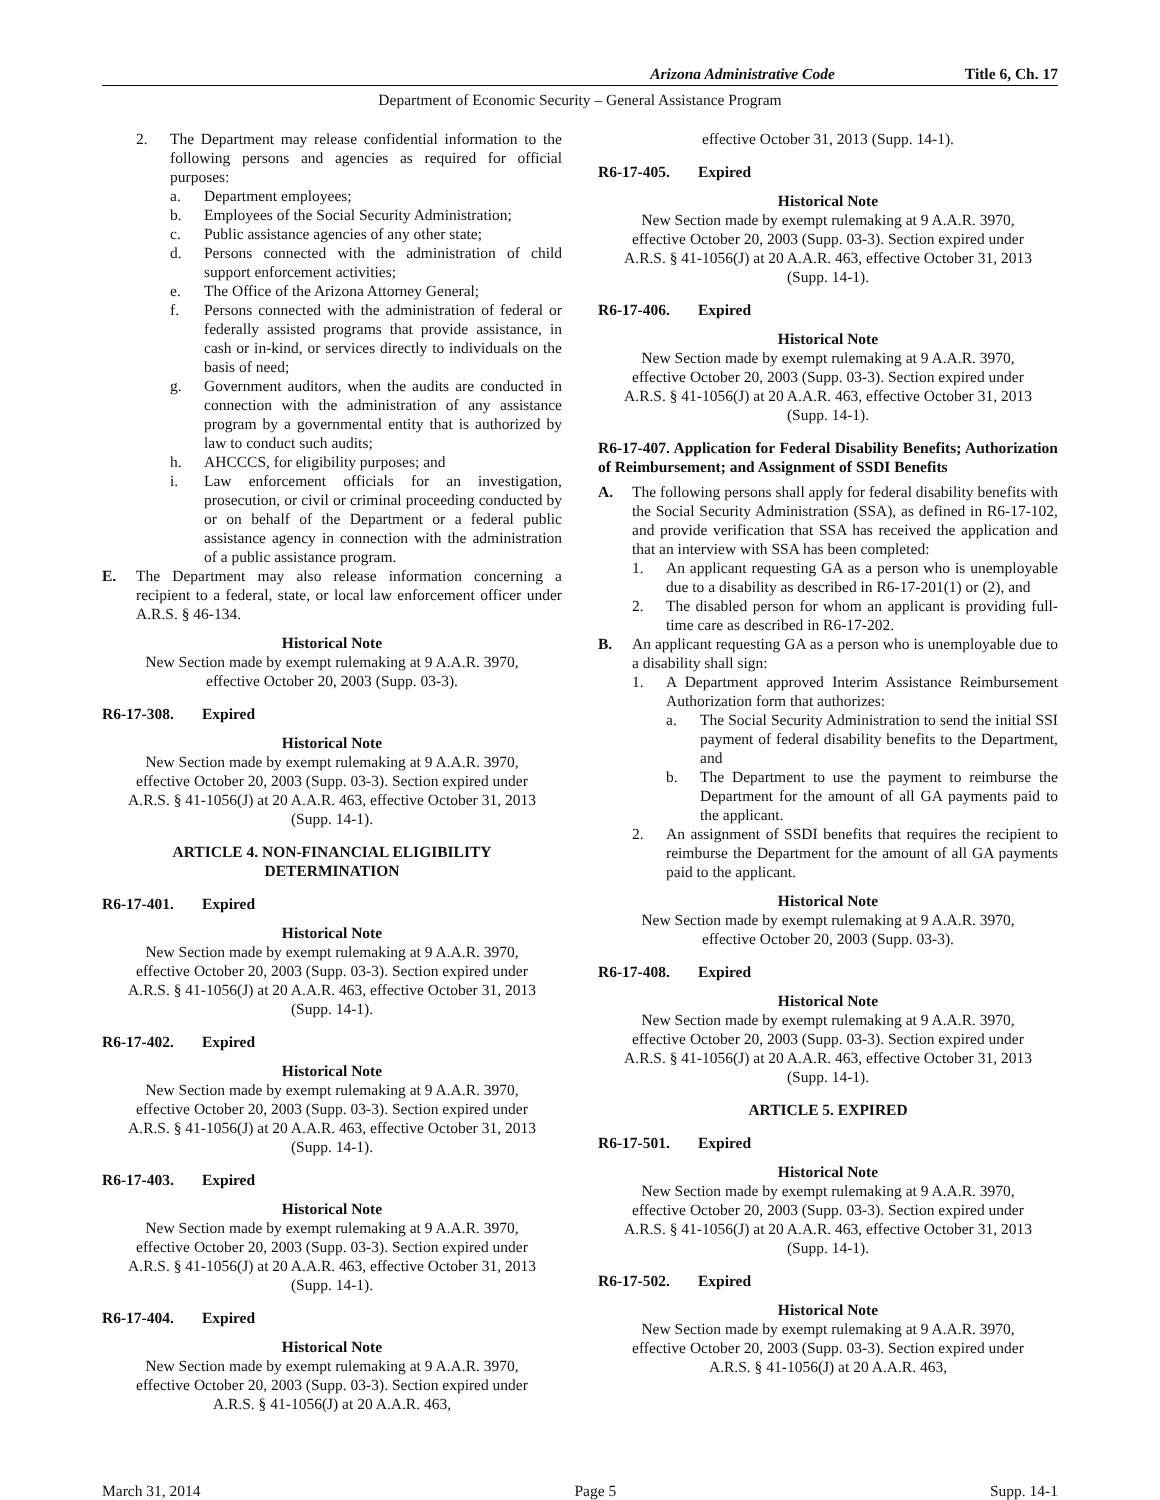Arizona Administrative Code Title 6, Ch. 17
Department of Economic Security – General Assistance Program
2. The Department may release confidential information to the following persons and agencies as required for official purposes:
a. Department employees;
b. Employees of the Social Security Administration;
c. Public assistance agencies of any other state;
d. Persons connected with the administration of child support enforcement activities;
e. The Office of the Arizona Attorney General;
f. Persons connected with the administration of federal or federally assisted programs that provide assistance, in cash or in-kind, or services directly to individuals on the basis of need;
g. Government auditors, when the audits are conducted in connection with the administration of any assistance program by a governmental entity that is authorized by law to conduct such audits;
h. AHCCCS, for eligibility purposes; and
i. Law enforcement officials for an investigation, prosecution, or civil or criminal proceeding conducted by or on behalf of the Department or a federal public assistance agency in connection with the administration of a public assistance program.
E. The Department may also release information concerning a recipient to a federal, state, or local law enforcement officer under A.R.S. § 46-134.
Historical Note
New Section made by exempt rulemaking at 9 A.A.R. 3970, effective October 20, 2003 (Supp. 03-3).
R6-17-308. Expired
Historical Note
New Section made by exempt rulemaking at 9 A.A.R. 3970, effective October 20, 2003 (Supp. 03-3). Section expired under A.R.S. § 41-1056(J) at 20 A.A.R. 463, effective October 31, 2013 (Supp. 14-1).
ARTICLE 4. NON-FINANCIAL ELIGIBILITY
DETERMINATION
R6-17-401. Expired
Historical Note
New Section made by exempt rulemaking at 9 A.A.R. 3970, effective October 20, 2003 (Supp. 03-3). Section expired under A.R.S. § 41-1056(J) at 20 A.A.R. 463, effective October 31, 2013 (Supp. 14-1).
R6-17-402. Expired
Historical Note
New Section made by exempt rulemaking at 9 A.A.R. 3970, effective October 20, 2003 (Supp. 03-3). Section expired under A.R.S. § 41-1056(J) at 20 A.A.R. 463, effective October 31, 2013 (Supp. 14-1).
R6-17-403. Expired
Historical Note
New Section made by exempt rulemaking at 9 A.A.R. 3970, effective October 20, 2003 (Supp. 03-3). Section expired under A.R.S. § 41-1056(J) at 20 A.A.R. 463, effective October 31, 2013 (Supp. 14-1).
R6-17-404. Expired
Historical Note
New Section made by exempt rulemaking at 9 A.A.R. 3970, effective October 20, 2003 (Supp. 03-3). Section expired under A.R.S. § 41-1056(J) at 20 A.A.R. 463,
effective October 31, 2013 (Supp. 14-1).
R6-17-405. Expired
Historical Note
New Section made by exempt rulemaking at 9 A.A.R. 3970, effective October 20, 2003 (Supp. 03-3). Section expired under A.R.S. § 41-1056(J) at 20 A.A.R. 463, effective October 31, 2013 (Supp. 14-1).
R6-17-406. Expired
Historical Note
New Section made by exempt rulemaking at 9 A.A.R. 3970, effective October 20, 2003 (Supp. 03-3). Section expired under A.R.S. § 41-1056(J) at 20 A.A.R. 463, effective October 31, 2013 (Supp. 14-1).
R6-17-407. Application for Federal Disability Benefits; Authorization of Reimbursement; and Assignment of SSDI Benefits
A. The following persons shall apply for federal disability benefits with the Social Security Administration (SSA), as defined in R6-17-102, and provide verification that SSA has received the application and that an interview with SSA has been completed:
1. An applicant requesting GA as a person who is unemployable due to a disability as described in R6-17-201(1) or (2), and
2. The disabled person for whom an applicant is providing full-time care as described in R6-17-202.
B. An applicant requesting GA as a person who is unemployable due to a disability shall sign:
1. A Department approved Interim Assistance Reimbursement Authorization form that authorizes:
a. The Social Security Administration to send the initial SSI payment of federal disability benefits to the Department, and
b. The Department to use the payment to reimburse the Department for the amount of all GA payments paid to the applicant.
2. An assignment of SSDI benefits that requires the recipient to reimburse the Department for the amount of all GA payments paid to the applicant.
Historical Note
New Section made by exempt rulemaking at 9 A.A.R. 3970, effective October 20, 2003 (Supp. 03-3).
R6-17-408. Expired
Historical Note
New Section made by exempt rulemaking at 9 A.A.R. 3970, effective October 20, 2003 (Supp. 03-3). Section expired under A.R.S. § 41-1056(J) at 20 A.A.R. 463, effective October 31, 2013 (Supp. 14-1).
ARTICLE 5. EXPIRED
R6-17-501. Expired
Historical Note
New Section made by exempt rulemaking at 9 A.A.R. 3970, effective October 20, 2003 (Supp. 03-3). Section expired under A.R.S. § 41-1056(J) at 20 A.A.R. 463, effective October 31, 2013 (Supp. 14-1).
R6-17-502. Expired
Historical Note
New Section made by exempt rulemaking at 9 A.A.R. 3970, effective October 20, 2003 (Supp. 03-3). Section expired under A.R.S. § 41-1056(J) at 20 A.A.R. 463,
March 31, 2014 Page 5 Supp. 14-1